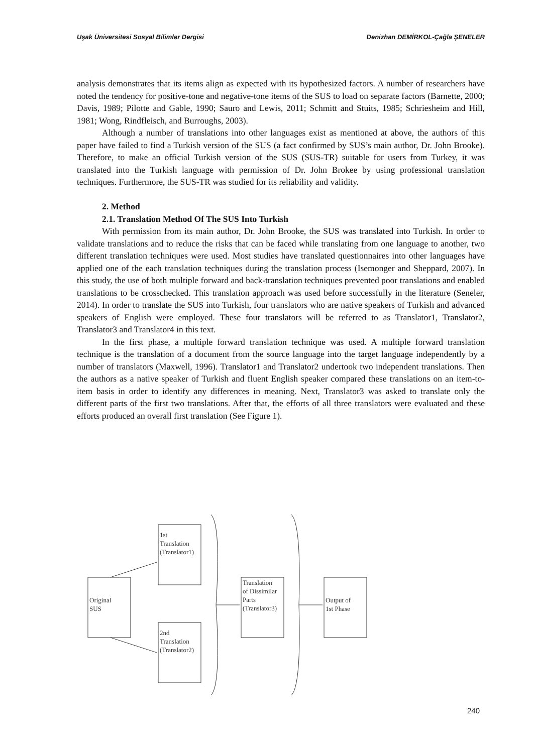Uşak Üniversitesi Sosyal Bilimler Dergisi Denizhan DEMİRKOL-Çağla ŞENELER
analysis demonstrates that its items align as expected with its hypothesized factors. A number of researchers have noted the tendency for positive-tone and negative-tone items of the SUS to load on separate factors (Barnette, 2000; Davis, 1989; Pilotte and Gable, 1990; Sauro and Lewis, 2011; Schmitt and Stuits, 1985; Schriesheim and Hill, 1981; Wong, Rindfleisch, and Burroughs, 2003).
Although a number of translations into other languages exist as mentioned at above, the authors of this paper have failed to find a Turkish version of the SUS (a fact confirmed by SUS’s main author, Dr. John Brooke). Therefore, to make an official Turkish version of the SUS (SUS-TR) suitable for users from Turkey, it was translated into the Turkish language with permission of Dr. John Brokee by using professional translation techniques. Furthermore, the SUS-TR was studied for its reliability and validity.
2. Method
2.1. Translation Method Of The SUS Into Turkish
With permission from its main author, Dr. John Brooke, the SUS was translated into Turkish. In order to validate translations and to reduce the risks that can be faced while translating from one language to another, two different translation techniques were used. Most studies have translated questionnaires into other languages have applied one of the each translation techniques during the translation process (Isemonger and Sheppard, 2007). In this study, the use of both multiple forward and back-translation techniques prevented poor translations and enabled translations to be crosschecked. This translation approach was used before successfully in the literature (Seneler, 2014). In order to translate the SUS into Turkish, four translators who are native speakers of Turkish and advanced speakers of English were employed. These four translators will be referred to as Translator1, Translator2, Translator3 and Translator4 in this text.
In the first phase, a multiple forward translation technique was used. A multiple forward translation technique is the translation of a document from the source language into the target language independently by a number of translators (Maxwell, 1996). Translator1 and Translator2 undertook two independent translations. Then the authors as a native speaker of Turkish and fluent English speaker compared these translations on an item-to-item basis in order to identify any differences in meaning. Next, Translator3 was asked to translate only the different parts of the first two translations. After that, the efforts of all three translators were evaluated and these efforts produced an overall first translation (See Figure 1).
Original
SUS
1st
Translation
(Translator1)
2nd
Translation
(Translator2)
Translation
of Dissimilar
Parts
(Translator3)
Output of
1st Phase
240